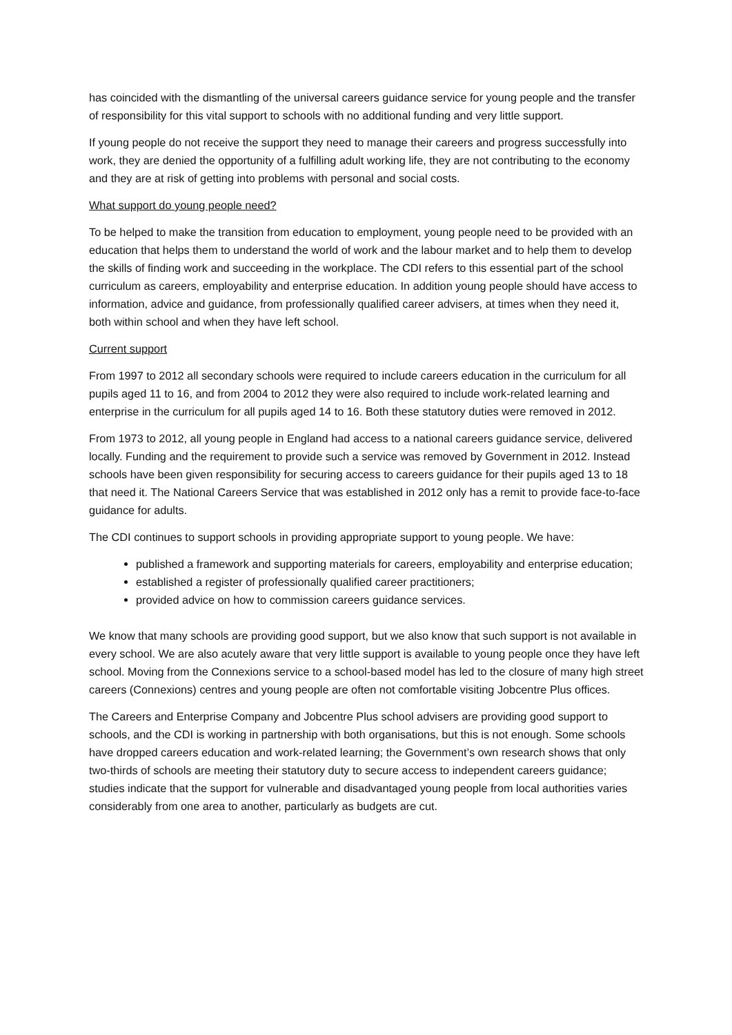has coincided with the dismantling of the universal careers guidance service for young people and the transfer of responsibility for this vital support to schools with no additional funding and very little support.
If young people do not receive the support they need to manage their careers and progress successfully into work, they are denied the opportunity of a fulfilling adult working life, they are not contributing to the economy and they are at risk of getting into problems with personal and social costs.
What support do young people need?
To be helped to make the transition from education to employment, young people need to be provided with an education that helps them to understand the world of work and the labour market and to help them to develop the skills of finding work and succeeding in the workplace. The CDI refers to this essential part of the school curriculum as careers, employability and enterprise education. In addition young people should have access to information, advice and guidance, from professionally qualified career advisers, at times when they need it, both within school and when they have left school.
Current support
From 1997 to 2012 all secondary schools were required to include careers education in the curriculum for all pupils aged 11 to 16, and from 2004 to 2012 they were also required to include work-related learning and enterprise in the curriculum for all pupils aged 14 to 16. Both these statutory duties were removed in 2012.
From 1973 to 2012, all young people in England had access to a national careers guidance service, delivered locally. Funding and the requirement to provide such a service was removed by Government in 2012. Instead schools have been given responsibility for securing access to careers guidance for their pupils aged 13 to 18 that need it. The National Careers Service that was established in 2012 only has a remit to provide face-to-face guidance for adults.
The CDI continues to support schools in providing appropriate support to young people. We have:
published a framework and supporting materials for careers, employability and enterprise education;
established a register of professionally qualified career practitioners;
provided advice on how to commission careers guidance services.
We know that many schools are providing good support, but we also know that such support is not available in every school. We are also acutely aware that very little support is available to young people once they have left school. Moving from the Connexions service to a school-based model has led to the closure of many high street careers (Connexions) centres and young people are often not comfortable visiting Jobcentre Plus offices.
The Careers and Enterprise Company and Jobcentre Plus school advisers are providing good support to schools, and the CDI is working in partnership with both organisations, but this is not enough. Some schools have dropped careers education and work-related learning; the Government’s own research shows that only two-thirds of schools are meeting their statutory duty to secure access to independent careers guidance; studies indicate that the support for vulnerable and disadvantaged young people from local authorities varies considerably from one area to another, particularly as budgets are cut.